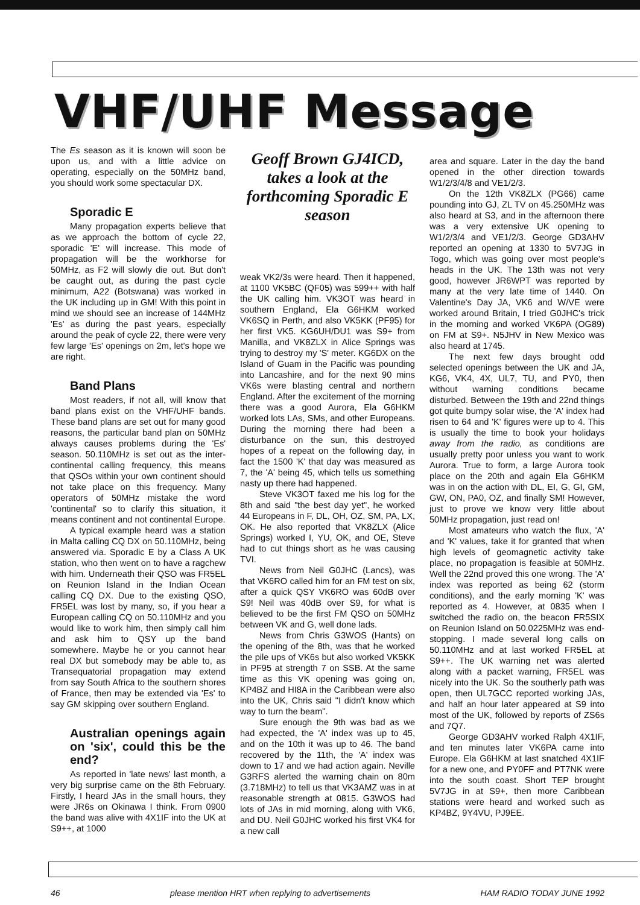VHF/UHF Message
The Es season as it is known will soon be upon us, and with a little advice on operating, especially on the 50MHz band, you should work some spectacular DX.
Sporadic E
Many propagation experts believe that as we approach the bottom of cycle 22, sporadic 'E' will increase. This mode of propagation will be the workhorse for 50MHz, as F2 will slowly die out. But don't be caught out, as during the past cycle minimum, A22 (Botswana) was worked in the UK including up in GM! With this point in mind we should see an increase of 144MHz 'Es' as during the past years, especially around the peak of cycle 22, there were very few large 'Es' openings on 2m, let's hope we are right.
Band Plans
Most readers, if not all, will know that band plans exist on the VHF/UHF bands. These band plans are set out for many good reasons, the particular band plan on 50MHz always causes problems during the 'Es' season. 50.110MHz is set out as the inter- continental calling frequency, this means that QSOs within your own continent should not take place on this frequency. Many operators of 50MHz mistake the word 'continental' so to clarify this situation, it means continent and not continental Europe.
A typical example heard was a station in Malta calling CQ DX on 50.110MHz, being answered via. Sporadic E by a Class A UK station, who then went on to have a ragchew with him. Underneath their QSO was FR5EL on Reunion Island in the Indian Ocean calling CQ DX. Due to the existing QSO, FR5EL was lost by many, so, if you hear a European calling CQ on 50.110MHz and you would like to work him, then simply call him and ask him to QSY up the band somewhere. Maybe he or you cannot hear real DX but somebody may be able to, as Transequatorial propagation may extend from say South Africa to the southern shores of France, then may be extended via 'Es' to say GM skipping over southern England.
Australian openings again on 'six', could this be the end?
As reported in 'late news' last month, a very big surprise came on the 8th February. Firstly, I heard JAs in the small hours, they were JR6s on Okinawa I think. From 0900 the band was alive with 4X1IF into the UK at S9++, at 1000
Geoff Brown GJ4ICD, takes a look at the forthcoming Sporadic E season
weak VK2/3s were heard. Then it happened, at 1100 VK5BC (QF05) was 599++ with half the UK calling him. VK3OT was heard in southern England, Ela G6HKM worked VK6SQ in Perth, and also VK5KK (PF95) for her first VK5. KG6UH/DU1 was S9+ from Manilla, and VK8ZLX in Alice Springs was trying to destroy my 'S' meter. KG6DX on the Island of Guam in the Pacific was pounding into Lancashire, and for the next 90 mins VK6s were blasting central and northern England. After the excitement of the morning there was a good Aurora, Ela G6HKM worked lots LAs, SMs, and other Europeans. During the morning there had been a disturbance on the sun, this destroyed hopes of a repeat on the following day, in fact the 1500 'K' that day was measured as 7, the 'A' being 45, which tells us something nasty up there had happened.
Steve VK3OT faxed me his log for the 8th and said "the best day yet", he worked 44 Europeans in F, DL, OH, OZ, SM, PA, LX, OK. He also reported that VK8ZLX (Alice Springs) worked I, YU, OK, and OE, Steve had to cut things short as he was causing TVI.
News from Neil G0JHC (Lancs), was that VK6RO called him for an FM test on six, after a quick QSY VK6RO was 60dB over S9! Neil was 40dB over S9, for what is believed to be the first FM QSO on 50MHz between VK and G, well done lads.
News from Chris G3WOS (Hants) on the opening of the 8th, was that he worked the pile ups of VK6s but also worked VK5KK in PF95 at strength 7 on SSB. At the same time as this VK opening was going on, KP4BZ and HI8A in the Caribbean were also into the UK, Chris said "I didn't know which way to turn the beam".
Sure enough the 9th was bad as we had expected, the 'A' index was up to 45, and on the 10th it was up to 46. The band recovered by the 11th, the 'A' index was down to 17 and we had action again. Neville G3RFS alerted the warning chain on 80m (3.718MHz) to tell us that VK3AMZ was in at reasonable strength at 0815. G3WOS had lots of JAs in mid morning, along with VK6, and DU. Neil G0JHC worked his first VK4 for a new call
area and square. Later in the day the band opened in the other direction towards W1/2/3/4/8 and VE1/2/3.
On the 12th VK8ZLX (PG66) came pounding into GJ, ZL TV on 45.250MHz was also heard at S3, and in the afternoon there was a very extensive UK opening to W1/2/3/4 and VE1/2/3. George GD3AHV reported an opening at 1330 to 5V7JG in Togo, which was going over most people's heads in the UK. The 13th was not very good, however JR6WPT was reported by many at the very late time of 1440. On Valentine's Day JA, VK6 and W/VE were worked around Britain, I tried G0JHC's trick in the morning and worked VK6PA (OG89) on FM at S9+. N5JHV in New Mexico was also heard at 1745.
The next few days brought odd selected openings between the UK and JA, KG6, VK4, 4X, UL7, TU, and PY0, then without warning conditions became disturbed. Between the 19th and 22nd things got quite bumpy solar wise, the 'A' index had risen to 64 and 'K' figures were up to 4. This is usually the time to book your holidays away from the radio, as conditions are usually pretty poor unless you want to work Aurora. True to form, a large Aurora took place on the 20th and again Ela G6HKM was in on the action with DL, EI, G, GI, GM, GW, ON, PA0, OZ, and finally SM! However, just to prove we know very little about 50MHz propagation, just read on!
Most amateurs who watch the flux, 'A' and 'K' values, take it for granted that when high levels of geomagnetic activity take place, no propagation is feasible at 50MHz. Well the 22nd proved this one wrong. The 'A' index was reported as being 62 (storm conditions), and the early morning 'K' was reported as 4. However, at 0835 when I switched the radio on, the beacon FR5SIX on Reunion Island on 50.0225MHz was end-stopping. I made several long calls on 50.110MHz and at last worked FR5EL at S9++. The UK warning net was alerted along with a packet warning, FR5EL was nicely into the UK. So the southerly path was open, then UL7GCC reported working JAs, and half an hour later appeared at S9 into most of the UK, followed by reports of ZS6s and 7Q7.
George GD3AHV worked Ralph 4X1IF, and ten minutes later VK6PA came into Europe. Ela G6HKM at last snatched 4X1IF for a new one, and PY0FF and PT7NK were into the south coast. Short TEP brought 5V7JG in at S9+, then more Caribbean stations were heard and worked such as KP4BZ, 9Y4VU, PJ9EE.
46 please mention HRT when replying to advertisements HAM RADIO TODAY JUNE 1992